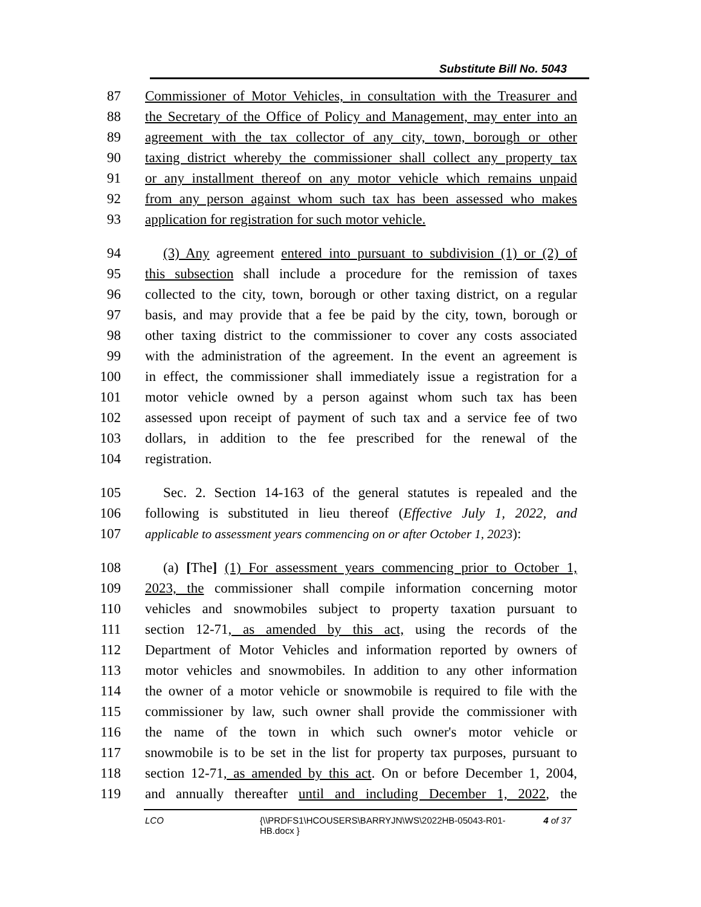Substitute Bill No. 5043
87 Commissioner of Motor Vehicles, in consultation with the Treasurer and
88 the Secretary of the Office of Policy and Management, may enter into an
89 agreement with the tax collector of any city, town, borough or other
90 taxing district whereby the commissioner shall collect any property tax
91 or any installment thereof on any motor vehicle which remains unpaid
92 from any person against whom such tax has been assessed who makes
93 application for registration for such motor vehicle.
94 (3) Any agreement entered into pursuant to subdivision (1) or (2) of
95 this subsection shall include a procedure for the remission of taxes
96 collected to the city, town, borough or other taxing district, on a regular
97 basis, and may provide that a fee be paid by the city, town, borough or
98 other taxing district to the commissioner to cover any costs associated
99 with the administration of the agreement. In the event an agreement is
100 in effect, the commissioner shall immediately issue a registration for a
101 motor vehicle owned by a person against whom such tax has been
102 assessed upon receipt of payment of such tax and a service fee of two
103 dollars, in addition to the fee prescribed for the renewal of the
104 registration.
105 Sec. 2. Section 14-163 of the general statutes is repealed and the
106 following is substituted in lieu thereof (Effective July 1, 2022, and
107 applicable to assessment years commencing on or after October 1, 2023):
108 (a) [The] (1) For assessment years commencing prior to October 1,
109 2023, the commissioner shall compile information concerning motor
110 vehicles and snowmobiles subject to property taxation pursuant to
111 section 12-71, as amended by this act, using the records of the
112 Department of Motor Vehicles and information reported by owners of
113 motor vehicles and snowmobiles. In addition to any other information
114 the owner of a motor vehicle or snowmobile is required to file with the
115 commissioner by law, such owner shall provide the commissioner with
116 the name of the town in which such owner's motor vehicle or
117 snowmobile is to be set in the list for property tax purposes, pursuant to
118 section 12-71, as amended by this act. On or before December 1, 2004,
119 and annually thereafter until and including December 1, 2022, the
LCO {\\PRDFS1\HCOUSERS\BARRYJN\WS\2022HB-05043-R01-HB.docx } 4 of 37